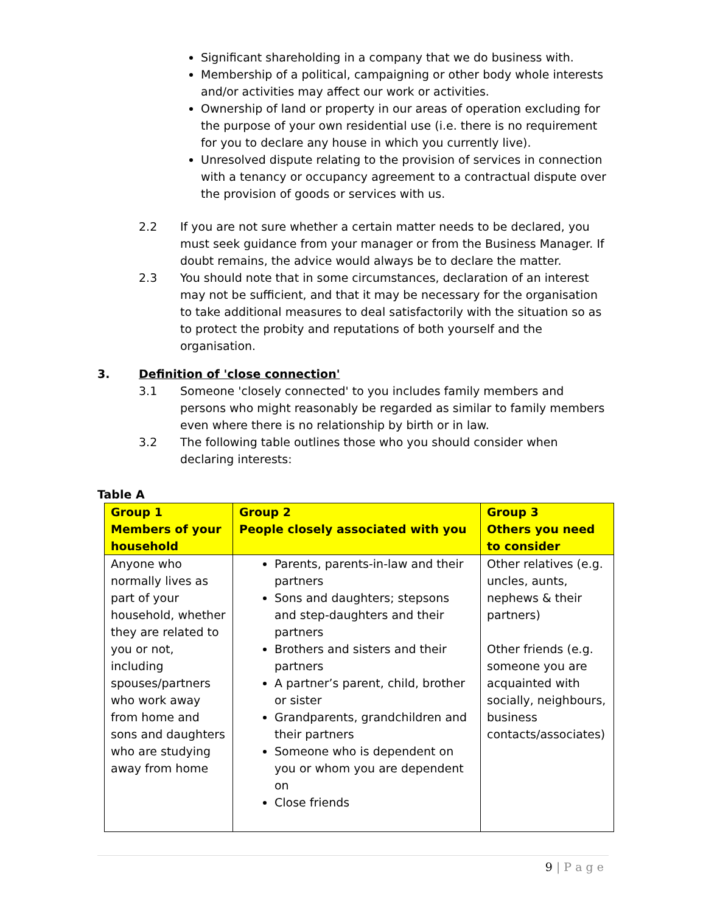Significant shareholding in a company that we do business with.
Membership of a political, campaigning or other body whole interests and/or activities may affect our work or activities.
Ownership of land or property in our areas of operation excluding for the purpose of your own residential use (i.e. there is no requirement for you to declare any house in which you currently live).
Unresolved dispute relating to the provision of services in connection with a tenancy or occupancy agreement to a contractual dispute over the provision of goods or services with us.
2.2 If you are not sure whether a certain matter needs to be declared, you must seek guidance from your manager or from the Business Manager. If doubt remains, the advice would always be to declare the matter.
2.3 You should note that in some circumstances, declaration of an interest may not be sufficient, and that it may be necessary for the organisation to take additional measures to deal satisfactorily with the situation so as to protect the probity and reputations of both yourself and the organisation.
3. Definition of 'close connection'
3.1 Someone 'closely connected' to you includes family members and persons who might reasonably be regarded as similar to family members even where there is no relationship by birth or in law.
3.2 The following table outlines those who you should consider when declaring interests:
Table A
| Group 1 Members of your household | Group 2 People closely associated with you | Group 3 Others you need to consider |
| --- | --- | --- |
| Anyone who normally lives as part of your household, whether they are related to you or not, including spouses/partners who work away from home and sons and daughters who are studying away from home | Parents, parents-in-law and their partners Sons and daughters; stepsons and step-daughters and their partners Brothers and sisters and their partners A partner’s parent, child, brother or sister Grandparents, grandchildren and their partners Someone who is dependent on you or whom you are dependent on Close friends | Other relatives (e.g. uncles, aunts, nephews & their partners) Other friends (e.g. someone you are acquainted with socially, neighbours, business contacts/associates) |
9 | P a g e